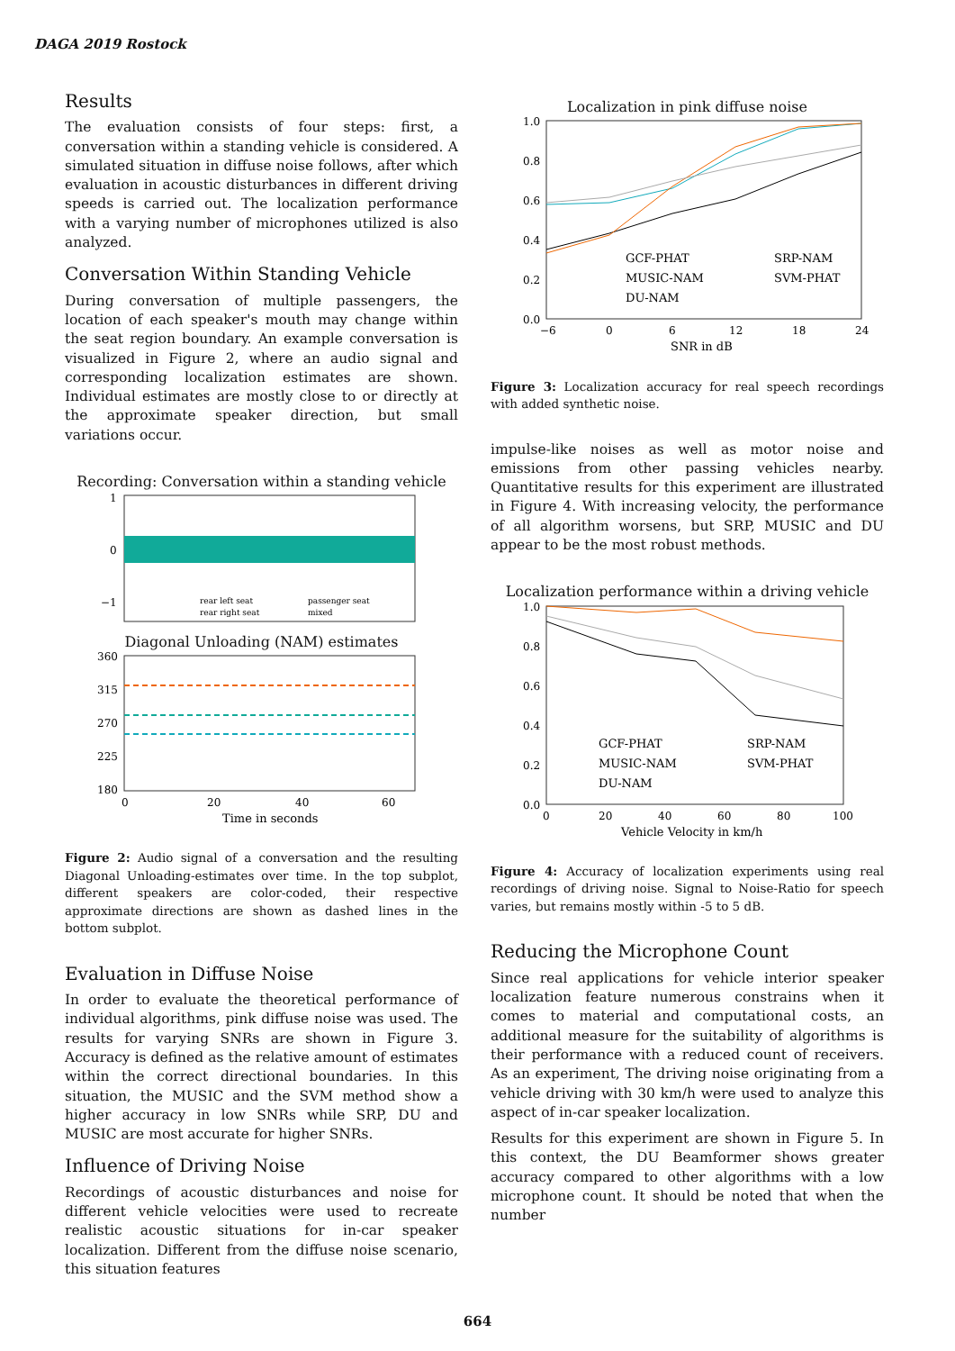DAGA 2019 Rostock
Results
The evaluation consists of four steps: first, a conversation within a standing vehicle is considered. A simulated situation in diffuse noise follows, after which evaluation in acoustic disturbances in different driving speeds is carried out. The localization performance with a varying number of microphones utilized is also analyzed.
Conversation Within Standing Vehicle
During conversation of multiple passengers, the location of each speaker's mouth may change within the seat region boundary. An example conversation is visualized in Figure 2, where an audio signal and corresponding localization estimates are shown. Individual estimates are mostly close to or directly at the approximate speaker direction, but small variations occur.
Recording: Conversation within a standing vehicle
1
0
−1
rear left seat
passenger seat
rear right seat
mixed
Diagonal Unloading (NAM) estimates
360
315
270
225
180
0
20
40
60
Time in seconds
Figure 2: Audio signal of a conversation and the resulting Diagonal Unloading-estimates over time. In the top subplot, different speakers are color-coded, their respective approximate directions are shown as dashed lines in the bottom subplot.
Evaluation in Diffuse Noise
In order to evaluate the theoretical performance of individual algorithms, pink diffuse noise was used. The results for varying SNRs are shown in Figure 3. Accuracy is defined as the relative amount of estimates within the correct directional boundaries. In this situation, the MUSIC and the SVM method show a higher accuracy in low SNRs while SRP, DU and MUSIC are most accurate for higher SNRs.
Influence of Driving Noise
Recordings of acoustic disturbances and noise for different vehicle velocities were used to recreate realistic acoustic situations for in-car speaker localization. Different from the diffuse noise scenario, this situation features
Localization in pink diffuse noise
1.0
0.8
0.6
0.4
0.2
0.0
GCF-PHAT
SRP-NAM
MUSIC-NAM
SVM-PHAT
DU-NAM
−6
0
6
12
18
24
SNR in dB
Figure 3: Localization accuracy for real speech recordings with added synthetic noise.
impulse-like noises as well as motor noise and emissions from other passing vehicles nearby. Quantitative results for this experiment are illustrated in Figure 4. With increasing velocity, the performance of all algorithm worsens, but SRP, MUSIC and DU appear to be the most robust methods.
Localization performance within a driving vehicle
1.0
0.8
0.6
0.4
0.2
0.0
GCF-PHAT
SRP-NAM
MUSIC-NAM
SVM-PHAT
DU-NAM
0
20
40
60
80
100
Vehicle Velocity in km/h
Figure 4: Accuracy of localization experiments using real recordings of driving noise. Signal to Noise-Ratio for speech varies, but remains mostly within -5 to 5 dB.
Reducing the Microphone Count
Since real applications for vehicle interior speaker localization feature numerous constrains when it comes to material and computational costs, an additional measure for the suitability of algorithms is their performance with a reduced count of receivers. As an experiment, The driving noise originating from a vehicle driving with 30 km/h were used to analyze this aspect of in-car speaker localization.
Results for this experiment are shown in Figure 5. In this context, the DU Beamformer shows greater accuracy compared to other algorithms with a low microphone count. It should be noted that when the number
664